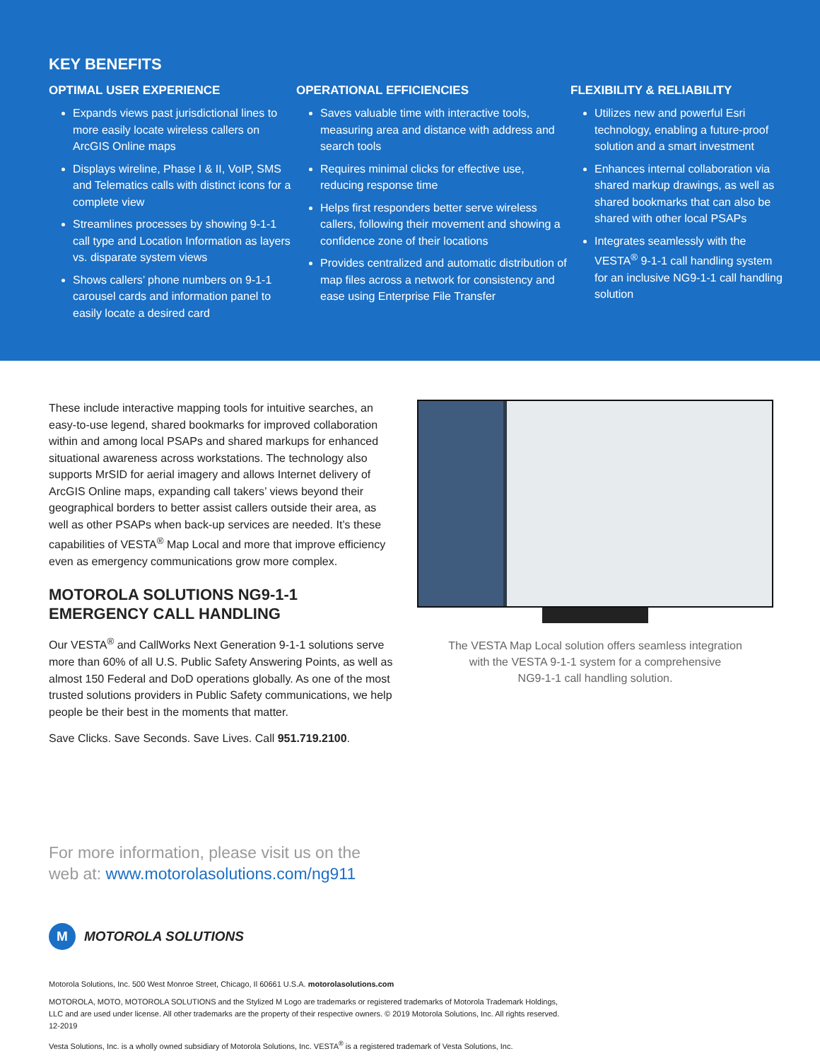KEY BENEFITS
OPTIMAL USER EXPERIENCE
Expands views past jurisdictional lines to more easily locate wireless callers on ArcGIS Online maps
Displays wireline, Phase I & II, VoIP, SMS and Telematics calls with distinct icons for a complete view
Streamlines processes by showing 9-1-1 call type and Location Information as layers vs. disparate system views
Shows callers’ phone numbers on 9-1-1 carousel cards and information panel to easily locate a desired card
OPERATIONAL EFFICIENCIES
Saves valuable time with interactive tools, measuring area and distance with address and search tools
Requires minimal clicks for effective use, reducing response time
Helps first responders better serve wireless callers, following their movement and showing a confidence zone of their locations
Provides centralized and automatic distribution of map files across a network for consistency and ease using Enterprise File Transfer
FLEXIBILITY & RELIABILITY
Utilizes new and powerful Esri technology, enabling a future-proof solution and a smart investment
Enhances internal collaboration via shared markup drawings, as well as shared bookmarks that can also be shared with other local PSAPs
Integrates seamlessly with the VESTA<sup>®</sup> 9-1-1 call handling system for an inclusive NG9-1-1 call handling solution
These include interactive mapping tools for intuitive searches, an easy-to-use legend, shared bookmarks for improved collaboration within and among local PSAPs and shared markups for enhanced situational awareness across workstations. The technology also supports MrSID for aerial imagery and allows Internet delivery of ArcGIS Online maps, expanding call takers’ views beyond their geographical borders to better assist callers outside their area, as well as other PSAPs when back-up services are needed. It’s these capabilities of VESTA<sup>®</sup> Map Local and more that improve efficiency even as emergency communications grow more complex.
MOTOROLA SOLUTIONS NG9-1-1 EMERGENCY CALL HANDLING
Our VESTA<sup>®</sup> and CallWorks Next Generation 9-1-1 solutions serve more than 60% of all U.S. Public Safety Answering Points, as well as almost 150 Federal and DoD operations globally. As one of the most trusted solutions providers in Public Safety communications, we help people be their best in the moments that matter.
Save Clicks. Save Seconds. Save Lives. Call 951.719.2100.
The VESTA Map Local solution offers seamless integration
with the VESTA 9-1-1 system for a comprehensive
NG9-1-1 call handling solution.
For more information, please visit us on the
web at: www.motorolasolutions.com/ng911
M MOTOROLA SOLUTIONS
Motorola Solutions, Inc. 500 West Monroe Street, Chicago, Il 60661 U.S.A. motorolasolutions.com
MOTOROLA, MOTO, MOTOROLA SOLUTIONS and the Stylized M Logo are trademarks or registered trademarks of Motorola Trademark Holdings, LLC and are used under license. All other trademarks are the property of their respective owners. © 2019 Motorola Solutions, Inc. All rights reserved. 12-2019
Vesta Solutions, Inc. is a wholly owned subsidiary of Motorola Solutions, Inc. VESTA<sup>®</sup> is a registered trademark of Vesta Solutions, Inc.